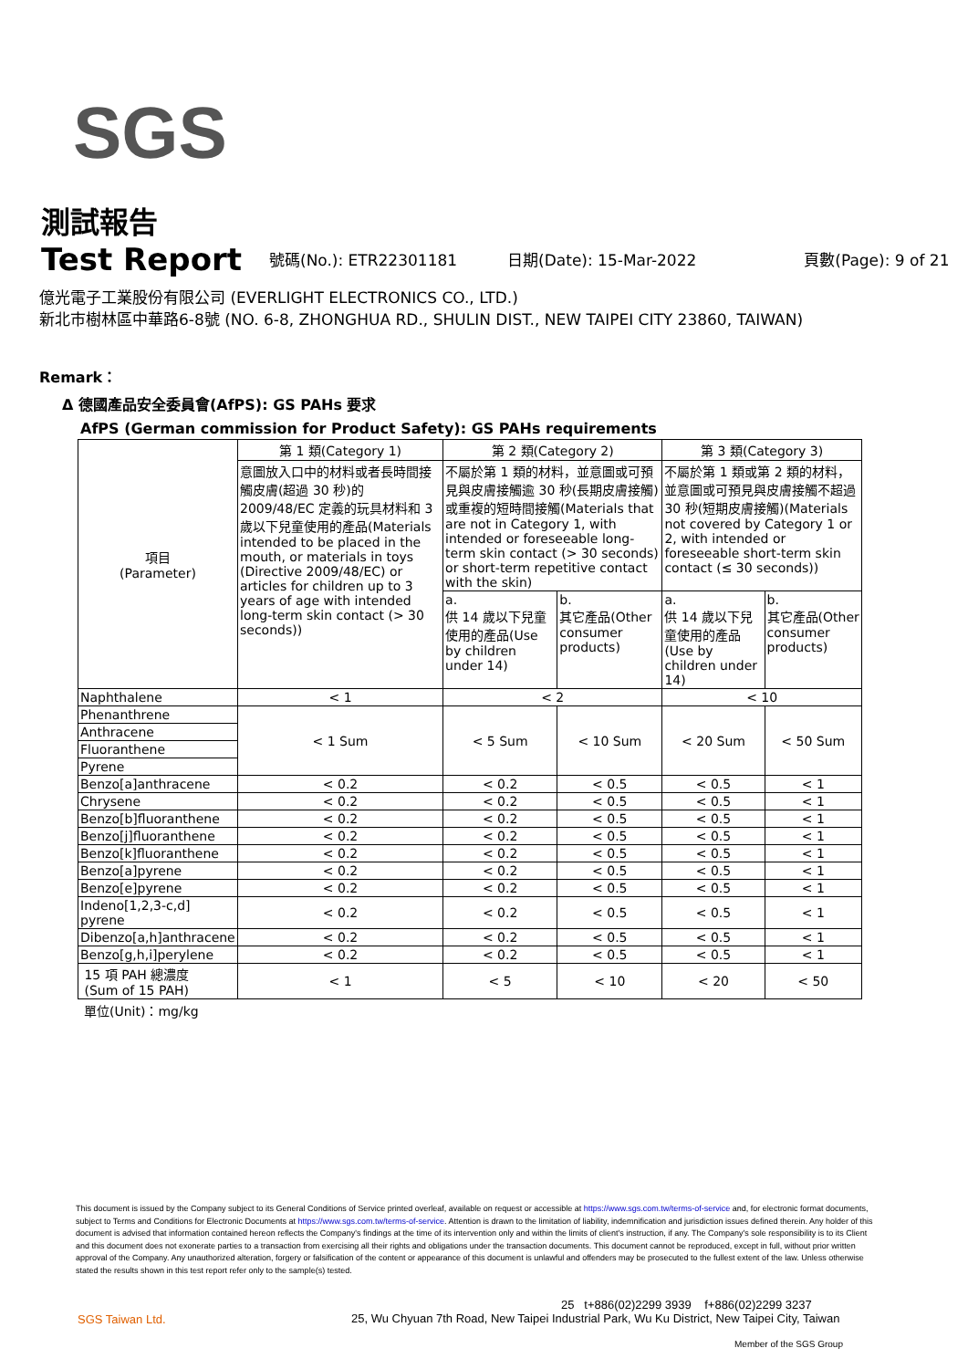SGS
測試報告
Test Report
號碼(No.): ETR22301181
日期(Date): 15-Mar-2022
頁數(Page): 9 of 21
億光電子工業股份有限公司 (EVERLIGHT ELECTRONICS CO., LTD.)
新北市樹林區中華路6-8號 (NO. 6-8, ZHONGHUA RD., SHULIN DIST., NEW TAIPEI CITY 23860, TAIWAN)
Remark：
Δ 德國產品安全委員會(AfPS): GS PAHs 要求
AfPS (German commission for Product Safety): GS PAHs requirements
| 項目 (Parameter) | 第 1 類(Category 1) | 第 2 類(Category 2) | | 第 3 類(Category 3) | |
| --- | --- | --- | --- | --- | --- |
| | 意圖放入口中的材料或者長時間接觸皮膚(超過 30 秒)的 2009/48/EC 定義的玩具材料和 3 歲以下兒童使用的產品(Materials intended to be placed in the mouth, or materials in toys (Directive 2009/48/EC) or articles for children up to 3 years of age with intended long-term skin contact (> 30 seconds)) | 不屬於第 1 類的材料，並意圖或可預見與皮膚接觸逾 30 秒(長期皮膚接觸)或重複的短時間接觸(Materials that are not in Category 1, with intended or foreseeable long-term skin contact (> 30 seconds) or short-term repetitive contact with the skin) | | 不屬於第 1 類或第 2 類的材料，並意圖或可預見與皮膚接觸不超過 30 秒(短期皮膚接觸)(Materials not covered by Category 1 or 2, with intended or foreseeable short-term skin contact (≤ 30 seconds)) | |
| | | a. 供 14 歲以下兒童使用的產品(Use by children under 14) | b. 其它產品(Other consumer products) | a. 供 14 歲以下兒童使用的產品(Use by children under 14) | b. 其它產品(Other consumer products) |
| Naphthalene | < 1 | < 2 | | < 10 | |
| Phenanthrene | < 1 Sum | < 5 Sum | < 10 Sum | < 20 Sum | < 50 Sum |
| Anthracene | | | | | |
| Fluoranthene | | | | | |
| Pyrene | | | | | |
| Benzo[a]anthracene | < 0.2 | < 0.2 | < 0.5 | < 0.5 | < 1 |
| Chrysene | < 0.2 | < 0.2 | < 0.5 | < 0.5 | < 1 |
| Benzo[b]fluoranthene | < 0.2 | < 0.2 | < 0.5 | < 0.5 | < 1 |
| Benzo[j]fluoranthene | < 0.2 | < 0.2 | < 0.5 | < 0.5 | < 1 |
| Benzo[k]fluoranthene | < 0.2 | < 0.2 | < 0.5 | < 0.5 | < 1 |
| Benzo[a]pyrene | < 0.2 | < 0.2 | < 0.5 | < 0.5 | < 1 |
| Benzo[e]pyrene | < 0.2 | < 0.2 | < 0.5 | < 0.5 | < 1 |
| Indeno[1,2,3-c,d] pyrene | < 0.2 | < 0.2 | < 0.5 | < 0.5 | < 1 |
| Dibenzo[a,h]anthracene | < 0.2 | < 0.2 | < 0.5 | < 0.5 | < 1 |
| Benzo[g,h,i]perylene | < 0.2 | < 0.2 | < 0.5 | < 0.5 | < 1 |
| 15 項 PAH 總濃度 (Sum of 15 PAH) | < 1 | < 5 | < 10 | < 20 | < 50 |
單位(Unit)：mg/kg
This document is issued by the Company subject to its General Conditions of Service printed overleaf, available on request or accessible at https://www.sgs.com.tw/terms-of-service and, for electronic format documents, subject to Terms and Conditions for Electronic Documents at https://www.sgs.com.tw/terms-of-service. Attention is drawn to the limitation of liability, indemnification and jurisdiction issues defined therein. Any holder of this document is advised that information contained hereon reflects the Company's findings at the time of its intervention only and within the limits of client's instruction, if any. The Company's sole responsibility is to its Client and this document does not exonerate parties to a transaction from exercising all their rights and obligations under the transaction documents. This document cannot be reproduced, except in full, without prior written approval of the Company. Any unauthorized alteration, forgery or falsification of the content or appearance of this document is unlawful and offenders may be prosecuted to the fullest extent of the law. Unless otherwise stated the results shown in this test report refer only to the sample(s) tested.
SGS Taiwan Ltd.
25 t+886(02)2299 3939 f+886(02)2299 3237
25, Wu Chyuan 7th Road, New Taipei Industrial Park, Wu Ku District, New Taipei City, Taiwan
Member of the SGS Group